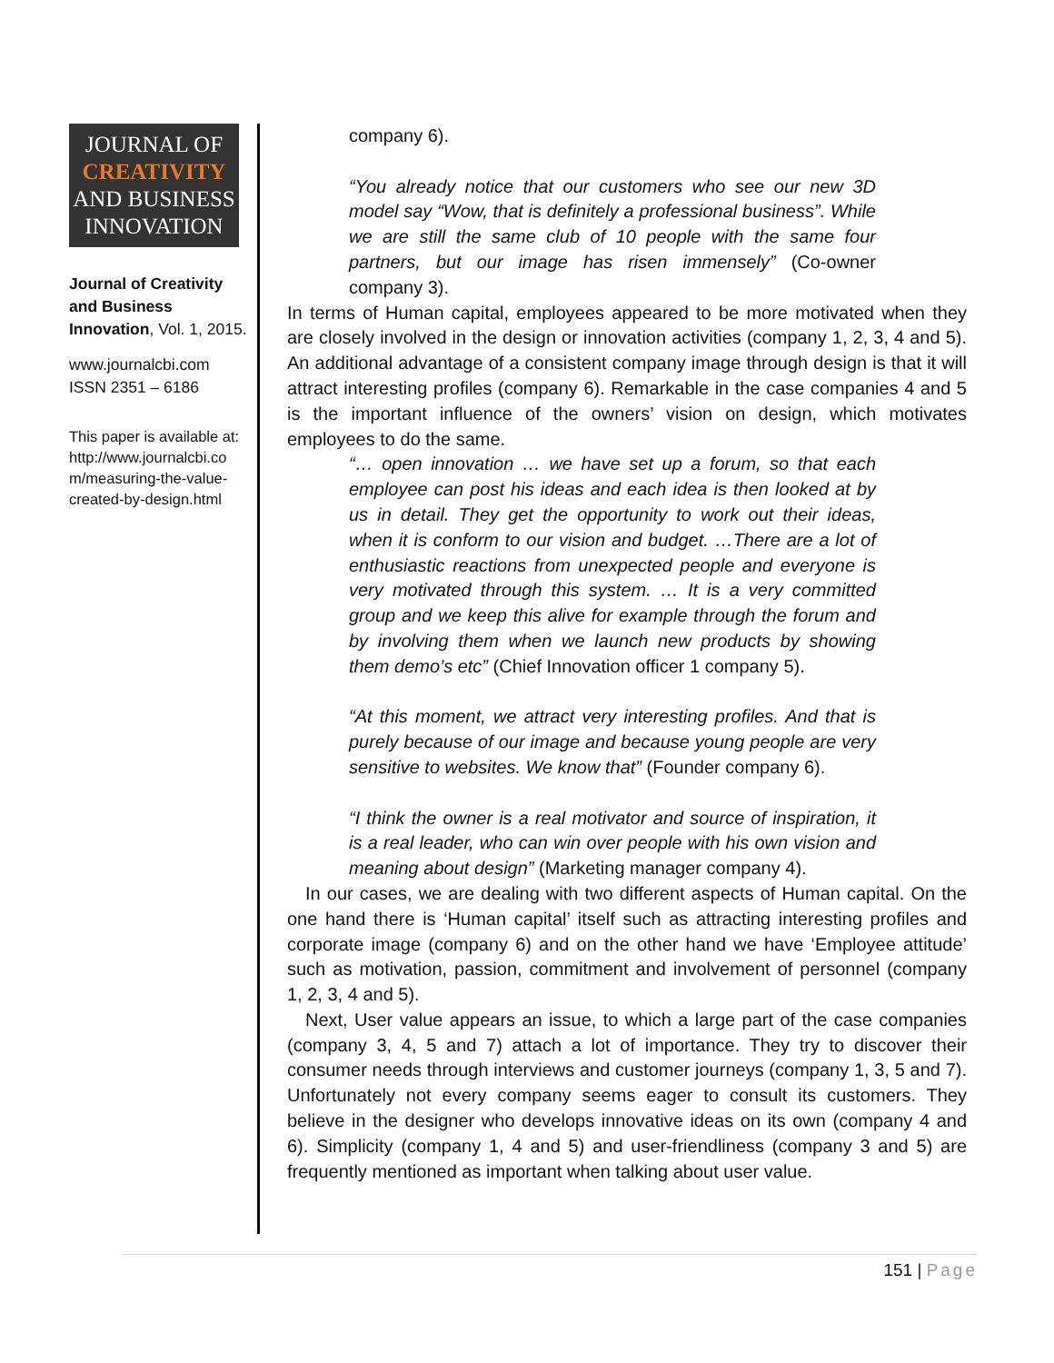JOURNAL OF
CREATIVITY
AND BUSINESS
INNOVATION
Journal of Creativity and Business Innovation, Vol. 1, 2015.
www.journalcbi.com
ISSN 2351 – 6186
This paper is available at: http://www.journalcbi.co m/measuring-the-value-created-by-design.html
company 6).
“You already notice that our customers who see our new 3D model say “Wow, that is definitely a professional business”. While we are still the same club of 10 people with the same four partners, but our image has risen immensely” (Co-owner company 3).
In terms of Human capital, employees appeared to be more motivated when they are closely involved in the design or innovation activities (company 1, 2, 3, 4 and 5). An additional advantage of a consistent company image through design is that it will attract interesting profiles (company 6). Remarkable in the case companies 4 and 5 is the important influence of the owners’ vision on design, which motivates employees to do the same.
“… open innovation … we have set up a forum, so that each employee can post his ideas and each idea is then looked at by us in detail. They get the opportunity to work out their ideas, when it is conform to our vision and budget. …There are a lot of enthusiastic reactions from unexpected people and everyone is very motivated through this system. … It is a very committed group and we keep this alive for example through the forum and by involving them when we launch new products by showing them demo’s etc” (Chief Innovation officer 1 company 5).
“At this moment, we attract very interesting profiles. And that is purely because of our image and because young people are very sensitive to websites. We know that” (Founder company 6).
“I think the owner is a real motivator and source of inspiration, it is a real leader, who can win over people with his own vision and meaning about design” (Marketing manager company 4).
In our cases, we are dealing with two different aspects of Human capital. On the one hand there is ‘Human capital’ itself such as attracting interesting profiles and corporate image (company 6) and on the other hand we have ‘Employee attitude’ such as motivation, passion, commitment and involvement of personnel (company 1, 2, 3, 4 and 5).
Next, User value appears an issue, to which a large part of the case companies (company 3, 4, 5 and 7) attach a lot of importance. They try to discover their consumer needs through interviews and customer journeys (company 1, 3, 5 and 7). Unfortunately not every company seems eager to consult its customers. They believe in the designer who develops innovative ideas on its own (company 4 and 6). Simplicity (company 1, 4 and 5) and user-friendliness (company 3 and 5) are frequently mentioned as important when talking about user value.
151 | Page